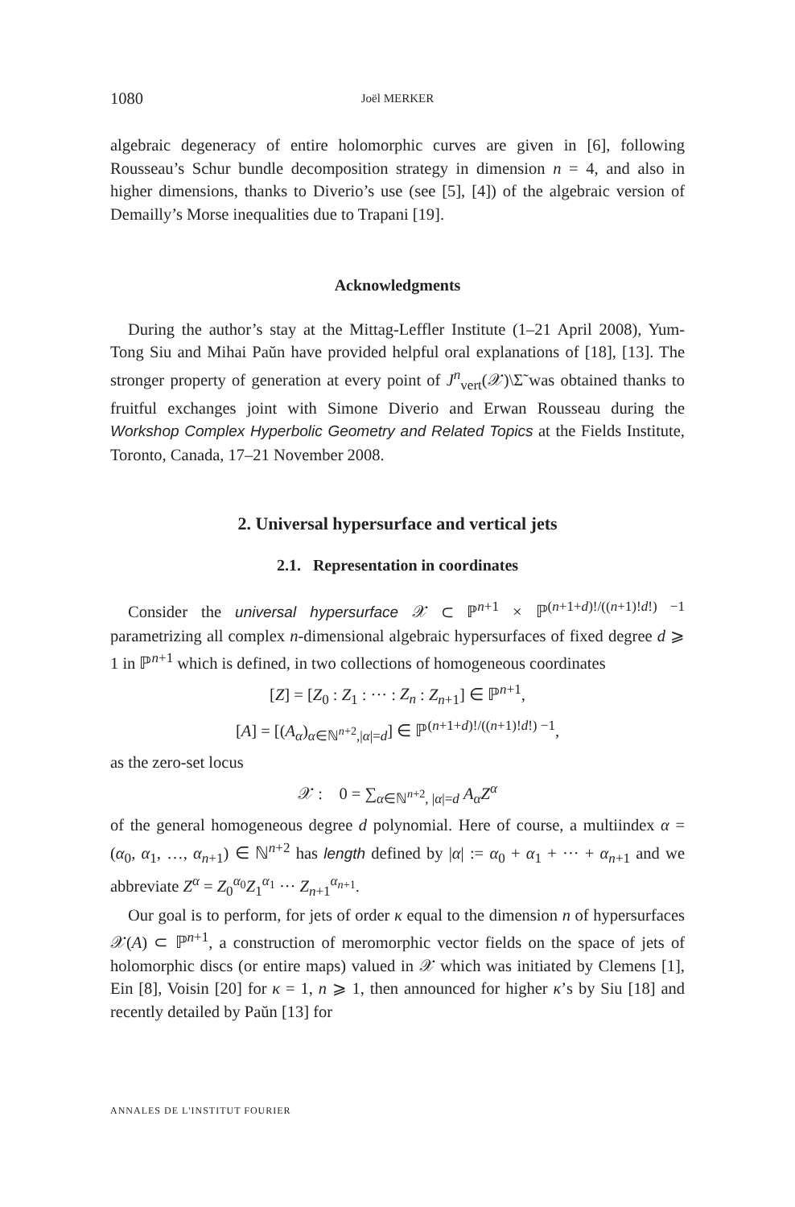1080 Joël MERKER
algebraic degeneracy of entire holomorphic curves are given in [6], following Rousseau’s Schur bundle decomposition strategy in dimension n = 4, and also in higher dimensions, thanks to Diverio’s use (see [5], [4]) of the algebraic version of Demailly’s Morse inequalities due to Trapani [19].
Acknowledgments
During the author’s stay at the Mittag-Leffler Institute (1–21 April 2008), Yum-Tong Siu and Mihai Paŭn have provided helpful oral explanations of [18], [13]. The stronger property of generation at every point of J<sup>n</sup><sub>vert</sub>(𝒳)\Σ̃ was obtained thanks to fruitful exchanges joint with Simone Diverio and Erwan Rousseau during the Workshop Complex Hyperbolic Geometry and Related Topics at the Fields Institute, Toronto, Canada, 17–21 November 2008.
2. Universal hypersurface and vertical jets
2.1. Representation in coordinates
Consider the universal hypersurface 𝒳 ⊂ ℙ<sup>n+1</sup> × ℙ<sup>(n+1+d)!/((n+1)!d!) −1</sup> parametrizing all complex n-dimensional algebraic hypersurfaces of fixed degree d ⩾ 1 in ℙ<sup>n+1</sup> which is defined, in two collections of homogeneous coordinates
[Z] = [Z<sub>0</sub> : Z<sub>1</sub> : ··· : Z<sub>n</sub> : Z<sub>n+1</sub>] ∈ ℙ<sup>n+1</sup>,
[A] = [(A<sub>α</sub>)<sub>α∈ℕ<sup>n+2</sup>,|α|=d</sub>] ∈ ℙ<sup>(n+1+d)!/((n+1)!d!) −1</sup>,
as the zero-set locus
𝒳 : 0 = ∑<sub>α∈ℕ<sup>n+2</sup>, |α|=d</sub> A<sub>α</sub> Z<sup>α</sup>
of the general homogeneous degree d polynomial. Here of course, a multiindex α = (α<sub>0</sub>, α<sub>1</sub>, …, α<sub>n+1</sub>) ∈ ℕ<sup>n+2</sup> has length defined by |α| := α<sub>0</sub> + α<sub>1</sub> + ··· + α<sub>n+1</sub> and we abbreviate Z<sup>α</sup> = Z<sub>0</sub><sup>α<sub>0</sub></sup>Z<sub>1</sub><sup>α<sub>1</sub></sup> ··· Z<sub>n+1</sub><sup>α<sub>n+1</sub></sup>.
Our goal is to perform, for jets of order κ equal to the dimension n of hypersurfaces 𝒳(A) ⊂ ℙ<sup>n+1</sup>, a construction of meromorphic vector fields on the space of jets of holomorphic discs (or entire maps) valued in 𝒳 which was initiated by Clemens [1], Ein [8], Voisin [20] for κ = 1, n ⩾ 1, then announced for higher κ’s by Siu [18] and recently detailed by Paŭn [13] for
ANNALES DE L'INSTITUT FOURIER